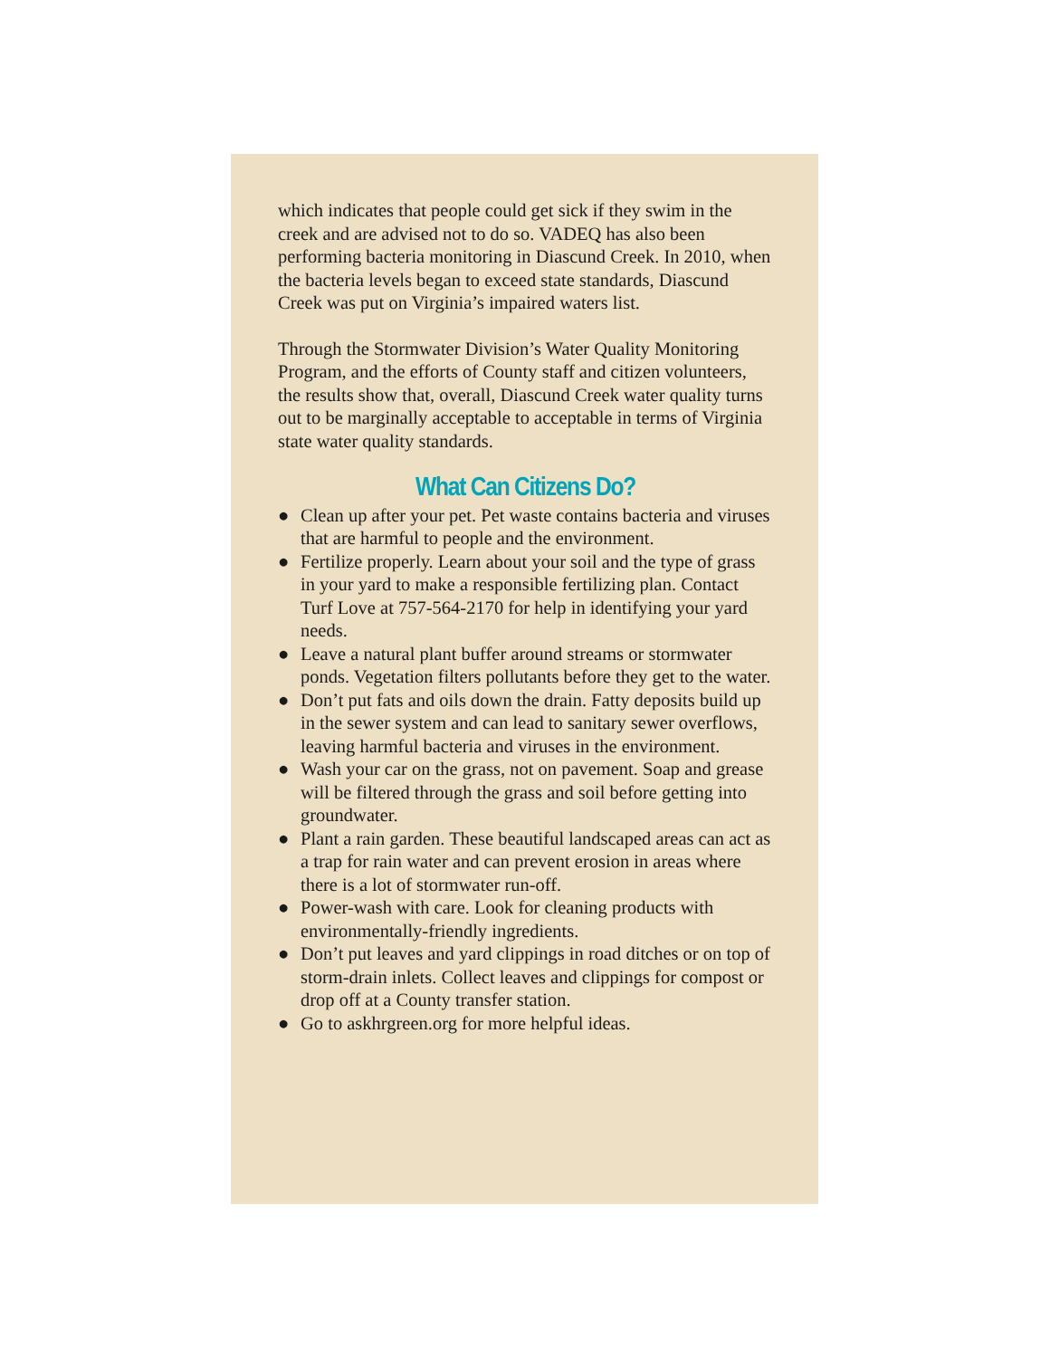which indicates that people could get sick if they swim in the creek and are advised not to do so. VADEQ has also been performing bacteria monitoring in Diascund Creek. In 2010, when the bacteria levels began to exceed state standards, Diascund Creek was put on Virginia’s impaired waters list.
Through the Stormwater Division’s Water Quality Monitoring Program, and the efforts of County staff and citizen volunteers, the results show that, overall, Diascund Creek water quality turns out to be marginally acceptable to acceptable in terms of Virginia state water quality standards.
What Can Citizens Do?
● Clean up after your pet. Pet waste contains bacteria and viruses that are harmful to people and the environment.
● Fertilize properly. Learn about your soil and the type of grass in your yard to make a responsible fertilizing plan. Contact Turf Love at 757-564-2170 for help in identifying your yard needs.
● Leave a natural plant buffer around streams or stormwater ponds. Vegetation filters pollutants before they get to the water.
● Don’t put fats and oils down the drain. Fatty deposits build up in the sewer system and can lead to sanitary sewer overflows, leaving harmful bacteria and viruses in the environment.
● Wash your car on the grass, not on pavement. Soap and grease will be filtered through the grass and soil before getting into groundwater.
● Plant a rain garden. These beautiful landscaped areas can act as a trap for rain water and can prevent erosion in areas where there is a lot of stormwater run-off.
● Power-wash with care. Look for cleaning products with environmentally-friendly ingredients.
● Don’t put leaves and yard clippings in road ditches or on top of storm-drain inlets. Collect leaves and clippings for compost or drop off at a County transfer station.
● Go to askhrgreen.org for more helpful ideas.